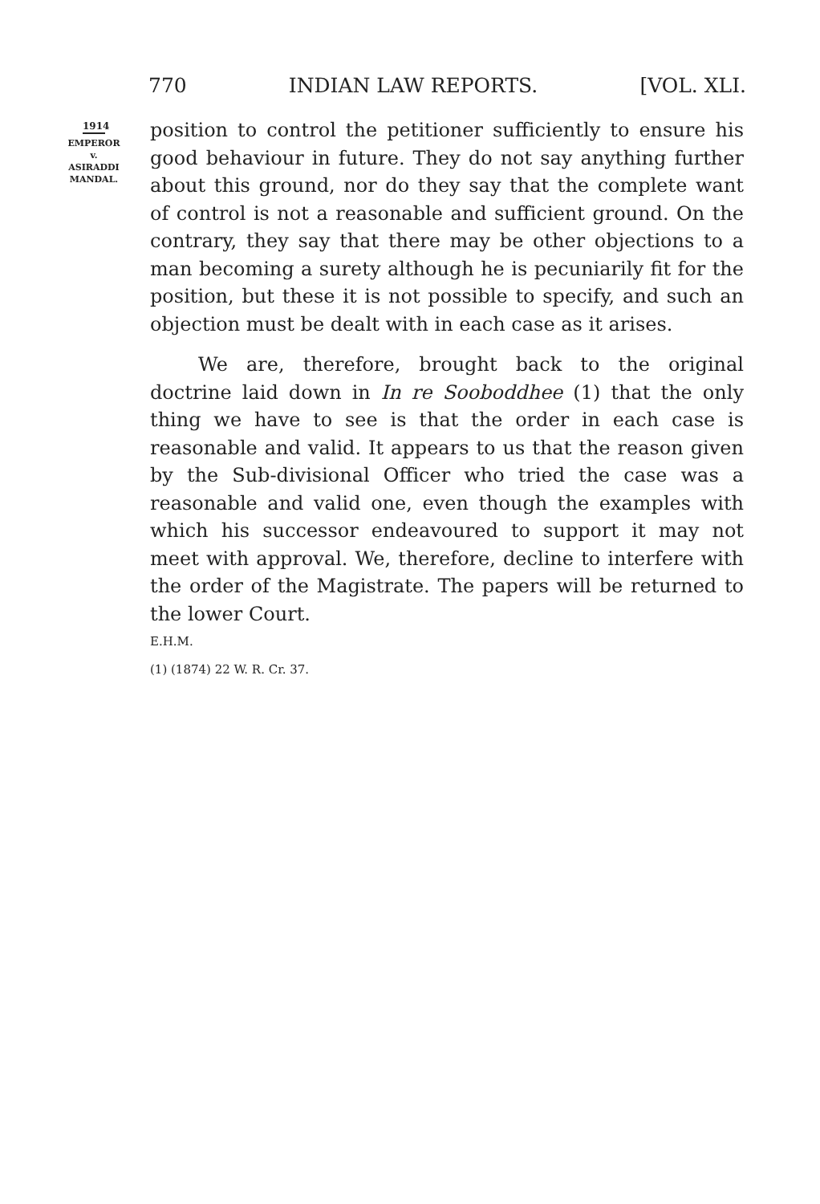770 INDIAN LAW REPORTS. [VOL. XLI.
1914
EMPEROR
v.
ASIRADDI
MANDAL.
position to control the petitioner sufficiently to ensure his good behaviour in future. They do not say anything further about this ground, nor do they say that the complete want of control is not a reasonable and sufficient ground. On the contrary, they say that there may be other objections to a man becoming a surety although he is pecuniarily fit for the position, but these it is not possible to specify, and such an objection must be dealt with in each case as it arises.
We are, therefore, brought back to the original doctrine laid down in In re Sooboddhee (1) that the only thing we have to see is that the order in each case is reasonable and valid. It appears to us that the reason given by the Sub-divisional Officer who tried the case was a reasonable and valid one, even though the examples with which his successor endeavoured to support it may not meet with approval. We, therefore, decline to interfere with the order of the Magistrate. The papers will be returned to the lower Court.
E.H.M.
(1) (1874) 22 W. R. Cr. 37.